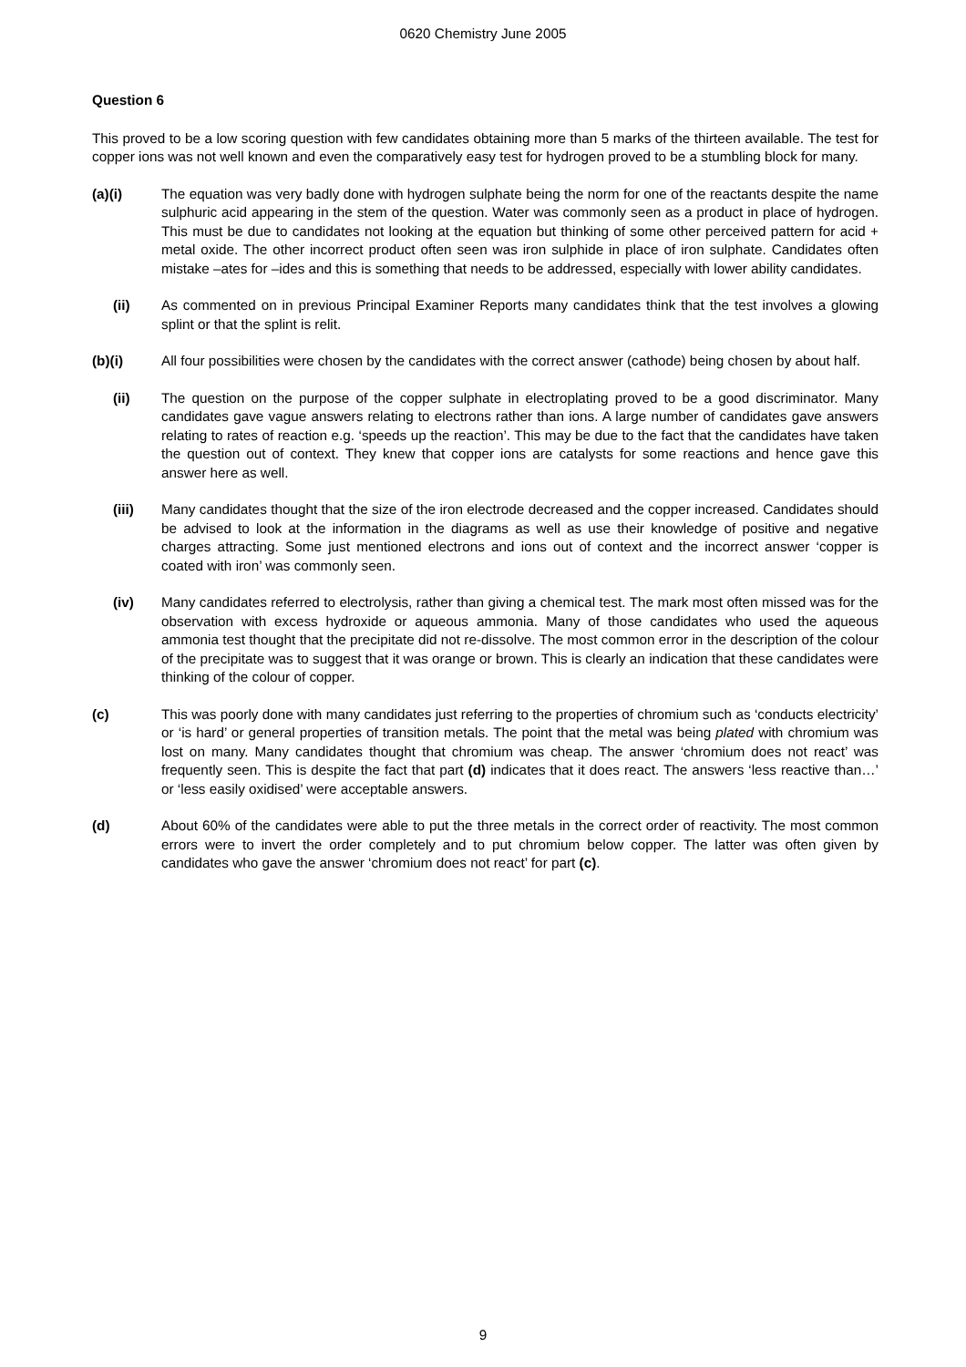0620 Chemistry June 2005
Question 6
This proved to be a low scoring question with few candidates obtaining more than 5 marks of the thirteen available. The test for copper ions was not well known and even the comparatively easy test for hydrogen proved to be a stumbling block for many.
(a)(i) The equation was very badly done with hydrogen sulphate being the norm for one of the reactants despite the name sulphuric acid appearing in the stem of the question. Water was commonly seen as a product in place of hydrogen. This must be due to candidates not looking at the equation but thinking of some other perceived pattern for acid + metal oxide. The other incorrect product often seen was iron sulphide in place of iron sulphate. Candidates often mistake –ates for –ides and this is something that needs to be addressed, especially with lower ability candidates.
(ii) As commented on in previous Principal Examiner Reports many candidates think that the test involves a glowing splint or that the splint is relit.
(b)(i) All four possibilities were chosen by the candidates with the correct answer (cathode) being chosen by about half.
(ii) The question on the purpose of the copper sulphate in electroplating proved to be a good discriminator. Many candidates gave vague answers relating to electrons rather than ions. A large number of candidates gave answers relating to rates of reaction e.g. ‘speeds up the reaction’. This may be due to the fact that the candidates have taken the question out of context. They knew that copper ions are catalysts for some reactions and hence gave this answer here as well.
(iii) Many candidates thought that the size of the iron electrode decreased and the copper increased. Candidates should be advised to look at the information in the diagrams as well as use their knowledge of positive and negative charges attracting. Some just mentioned electrons and ions out of context and the incorrect answer ‘copper is coated with iron’ was commonly seen.
(iv) Many candidates referred to electrolysis, rather than giving a chemical test. The mark most often missed was for the observation with excess hydroxide or aqueous ammonia. Many of those candidates who used the aqueous ammonia test thought that the precipitate did not re-dissolve. The most common error in the description of the colour of the precipitate was to suggest that it was orange or brown. This is clearly an indication that these candidates were thinking of the colour of copper.
(c) This was poorly done with many candidates just referring to the properties of chromium such as ‘conducts electricity’ or ‘is hard’ or general properties of transition metals. The point that the metal was being plated with chromium was lost on many. Many candidates thought that chromium was cheap. The answer ‘chromium does not react’ was frequently seen. This is despite the fact that part (d) indicates that it does react. The answers ‘less reactive than…’ or ‘less easily oxidised’ were acceptable answers.
(d) About 60% of the candidates were able to put the three metals in the correct order of reactivity. The most common errors were to invert the order completely and to put chromium below copper. The latter was often given by candidates who gave the answer ‘chromium does not react’ for part (c).
9